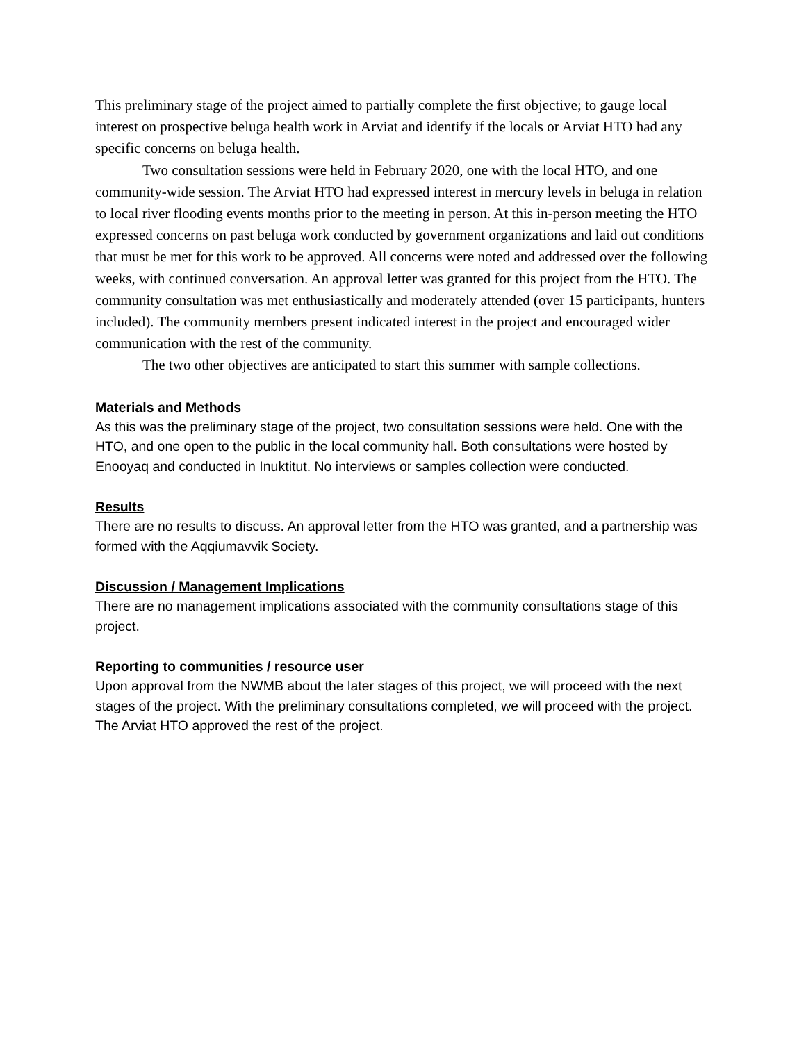This preliminary stage of the project aimed to partially complete the first objective; to gauge local interest on prospective beluga health work in Arviat and identify if the locals or Arviat HTO had any specific concerns on beluga health.
Two consultation sessions were held in February 2020, one with the local HTO, and one community-wide session. The Arviat HTO had expressed interest in mercury levels in beluga in relation to local river flooding events months prior to the meeting in person. At this in-person meeting the HTO expressed concerns on past beluga work conducted by government organizations and laid out conditions that must be met for this work to be approved. All concerns were noted and addressed over the following weeks, with continued conversation. An approval letter was granted for this project from the HTO. The community consultation was met enthusiastically and moderately attended (over 15 participants, hunters included). The community members present indicated interest in the project and encouraged wider communication with the rest of the community.
The two other objectives are anticipated to start this summer with sample collections.
Materials and Methods
As this was the preliminary stage of the project, two consultation sessions were held. One with the HTO, and one open to the public in the local community hall. Both consultations were hosted by Enooyaq and conducted in Inuktitut. No interviews or samples collection were conducted.
Results
There are no results to discuss. An approval letter from the HTO was granted, and a partnership was formed with the Aqqiumavvik Society.
Discussion / Management Implications
There are no management implications associated with the community consultations stage of this project.
Reporting to communities / resource user
Upon approval from the NWMB about the later stages of this project, we will proceed with the next stages of the project. With the preliminary consultations completed, we will proceed with the project. The Arviat HTO approved the rest of the project.